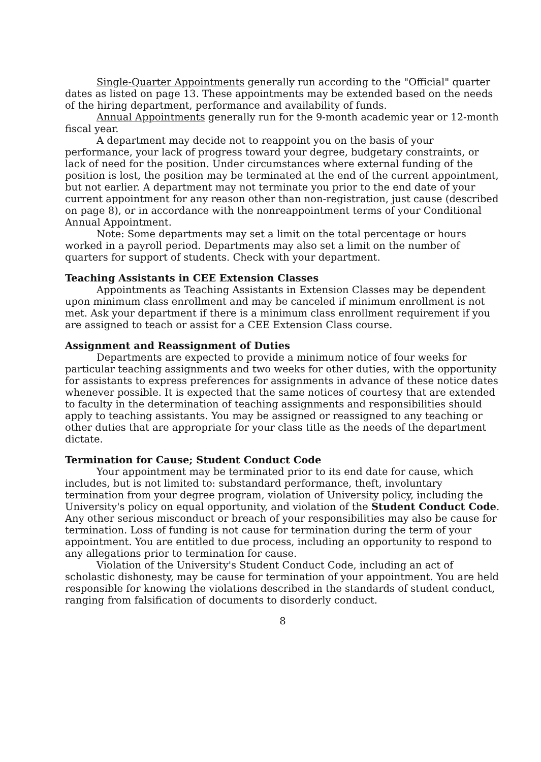Single-Quarter Appointments generally run according to the "Official" quarter dates as listed on page 13. These appointments may be extended based on the needs of the hiring department, performance and availability of funds.
Annual Appointments generally run for the 9-month academic year or 12-month fiscal year.
A department may decide not to reappoint you on the basis of your performance, your lack of progress toward your degree, budgetary constraints, or lack of need for the position. Under circumstances where external funding of the position is lost, the position may be terminated at the end of the current appointment, but not earlier. A department may not terminate you prior to the end date of your current appointment for any reason other than non-registration, just cause (described on page 8), or in accordance with the nonreappointment terms of your Conditional Annual Appointment.
Note: Some departments may set a limit on the total percentage or hours worked in a payroll period. Departments may also set a limit on the number of quarters for support of students. Check with your department.
Teaching Assistants in CEE Extension Classes
Appointments as Teaching Assistants in Extension Classes may be dependent upon minimum class enrollment and may be canceled if minimum enrollment is not met. Ask your department if there is a minimum class enrollment requirement if you are assigned to teach or assist for a CEE Extension Class course.
Assignment and Reassignment of Duties
Departments are expected to provide a minimum notice of four weeks for particular teaching assignments and two weeks for other duties, with the opportunity for assistants to express preferences for assignments in advance of these notice dates whenever possible. It is expected that the same notices of courtesy that are extended to faculty in the determination of teaching assignments and responsibilities should apply to teaching assistants. You may be assigned or reassigned to any teaching or other duties that are appropriate for your class title as the needs of the department dictate.
Termination for Cause; Student Conduct Code
Your appointment may be terminated prior to its end date for cause, which includes, but is not limited to: substandard performance, theft, involuntary termination from your degree program, violation of University policy, including the University's policy on equal opportunity, and violation of the Student Conduct Code. Any other serious misconduct or breach of your responsibilities may also be cause for termination. Loss of funding is not cause for termination during the term of your appointment. You are entitled to due process, including an opportunity to respond to any allegations prior to termination for cause.
Violation of the University's Student Conduct Code, including an act of scholastic dishonesty, may be cause for termination of your appointment. You are held responsible for knowing the violations described in the standards of student conduct, ranging from falsification of documents to disorderly conduct.
8